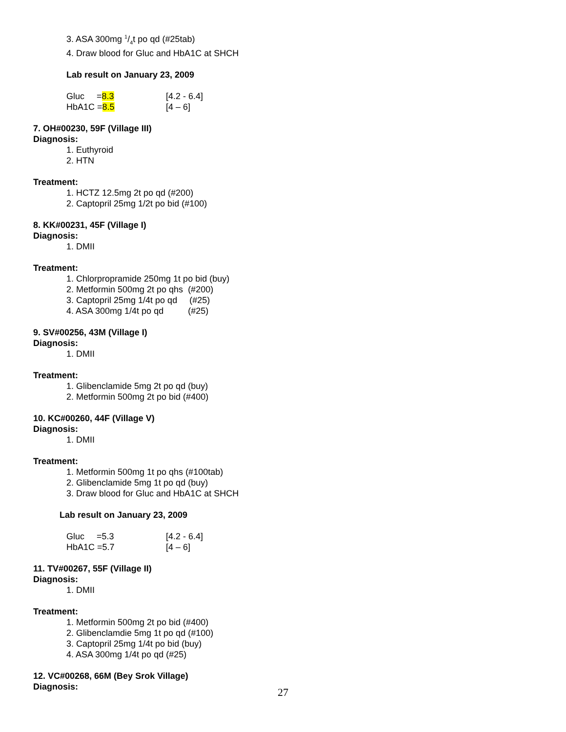3. ASA 300mg 1/4t po qd (#25tab)
4. Draw blood for Gluc and HbA1C at SHCH
Lab result on January 23, 2009
Gluc =8.3 [4.2 - 6.4]
HbA1C =8.5 [4 – 6]
7. OH#00230, 59F (Village III)
Diagnosis:
1. Euthyroid
2. HTN
Treatment:
1. HCTZ 12.5mg 2t po qd (#200)
2. Captopril 25mg 1/2t po bid (#100)
8. KK#00231, 45F (Village I)
Diagnosis:
1. DMII
Treatment:
1. Chlorpropramide 250mg 1t po bid (buy)
2. Metformin 500mg 2t po qhs (#200)
3. Captopril 25mg 1/4t po qd (#25)
4. ASA 300mg 1/4t po qd (#25)
9. SV#00256, 43M (Village I)
Diagnosis:
1. DMII
Treatment:
1. Glibenclamide 5mg 2t po qd (buy)
2. Metformin 500mg 2t po bid (#400)
10. KC#00260, 44F (Village V)
Diagnosis:
1. DMII
Treatment:
1. Metformin 500mg 1t po qhs (#100tab)
2. Glibenclamide 5mg 1t po qd (buy)
3. Draw blood for Gluc and HbA1C at SHCH
Lab result on January 23, 2009
Gluc =5.3 [4.2 - 6.4]
HbA1C =5.7 [4 – 6]
11. TV#00267, 55F (Village II)
Diagnosis:
1. DMII
Treatment:
1. Metformin 500mg 2t po bid (#400)
2. Glibenclamdie 5mg 1t po qd (#100)
3. Captopril 25mg 1/4t po bid (buy)
4. ASA 300mg 1/4t po qd (#25)
12. VC#00268, 66M (Bey Srok Village)
Diagnosis:
27